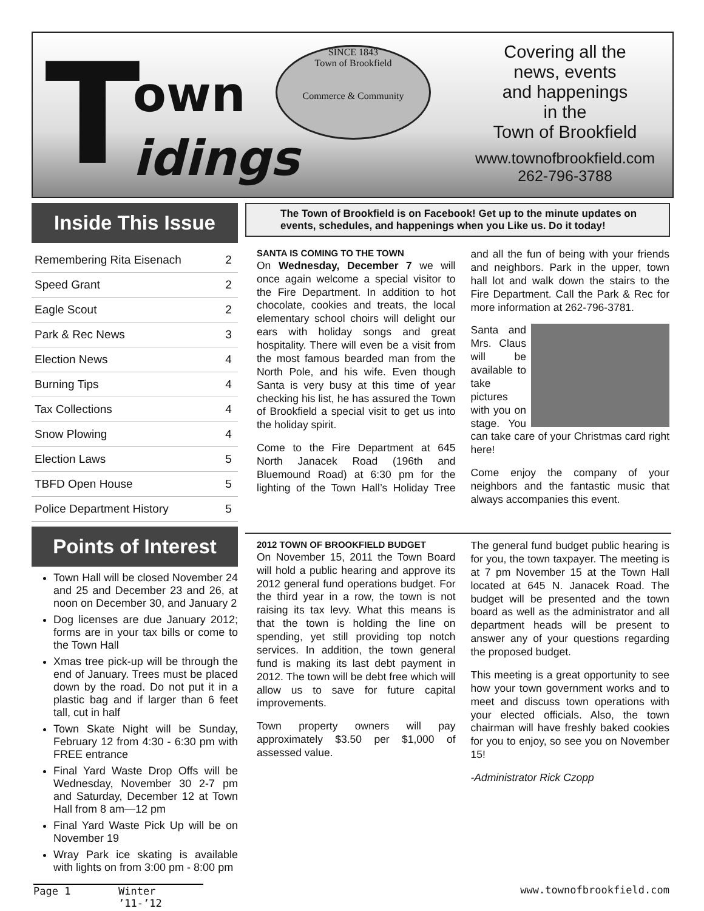T own
idings
SINCE 1843
Town of Brookfield
Commerce & Community
Covering all the
news, events
and happenings
in the
Town of Brookfield
www.townofbrookfield.com
262-796-3788
Inside This Issue
| Remembering Rita Eisenach | 2 |
| Speed Grant | 2 |
| Eagle Scout | 2 |
| Park & Rec News | 3 |
| Election News | 4 |
| Burning Tips | 4 |
| Tax Collections | 4 |
| Snow Plowing | 4 |
| Election Laws | 5 |
| TBFD Open House | 5 |
| Police Department History | 5 |
Points of Interest
Town Hall will be closed November 24 and 25 and December 23 and 26, at noon on December 30, and January 2
Dog licenses are due January 2012; forms are in your tax bills or come to the Town Hall
Xmas tree pick-up will be through the end of January. Trees must be placed down by the road. Do not put it in a plastic bag and if larger than 6 feet tall, cut in half
Town Skate Night will be Sunday, February 12 from 4:30 - 6:30 pm with FREE entrance
Final Yard Waste Drop Offs will be Wednesday, November 30 2-7 pm and Saturday, December 12 at Town Hall from 8 am—12 pm
Final Yard Waste Pick Up will be on November 19
Wray Park ice skating is available with lights on from 3:00 pm - 8:00 pm
The Town of Brookfield is on Facebook! Get up to the minute updates on events, schedules, and happenings when you Like us. Do it today!
SANTA IS COMING TO THE TOWN
On Wednesday, December 7 we will once again welcome a special visitor to the Fire Department. In addition to hot chocolate, cookies and treats, the local elementary school choirs will delight our ears with holiday songs and great hospitality. There will even be a visit from the most famous bearded man from the North Pole, and his wife. Even though Santa is very busy at this time of year checking his list, he has assured the Town of Brookfield a special visit to get us into the holiday spirit.
Come to the Fire Department at 645 North Janacek Road (196th and Bluemound Road) at 6:30 pm for the lighting of the Town Hall’s Holiday Tree and all the fun of being with your friends and neighbors. Park in the upper, town hall lot and walk down the stairs to the Fire Department. Call the Park & Rec for more information at 262-796-3781.
Santa and Mrs. Claus will be available to take pictures with you on stage. You can take care of your Christmas card right here!
Come enjoy the company of your neighbors and the fantastic music that always accompanies this event.
2012 TOWN OF BROOKFIELD BUDGET
On November 15, 2011 the Town Board will hold a public hearing and approve its 2012 general fund operations budget. For the third year in a row, the town is not raising its tax levy. What this means is that the town is holding the line on spending, yet still providing top notch services. In addition, the town general fund is making its last debt payment in 2012. The town will be debt free which will allow us to save for future capital improvements.
Town property owners will pay approximately $3.50 per $1,000 of assessed value.
The general fund budget public hearing is for you, the town taxpayer. The meeting is at 7 pm November 15 at the Town Hall located at 645 N. Janacek Road. The budget will be presented and the town board as well as the administrator and all department heads will be present to answer any of your questions regarding the proposed budget.
This meeting is a great opportunity to see how your town government works and to meet and discuss town operations with your elected officials. Also, the town chairman will have freshly baked cookies for you to enjoy, so see you on November 15!
-Administrator Rick Czopp
Page 1 Winter ’11-’12 www.townofbrookfield.com